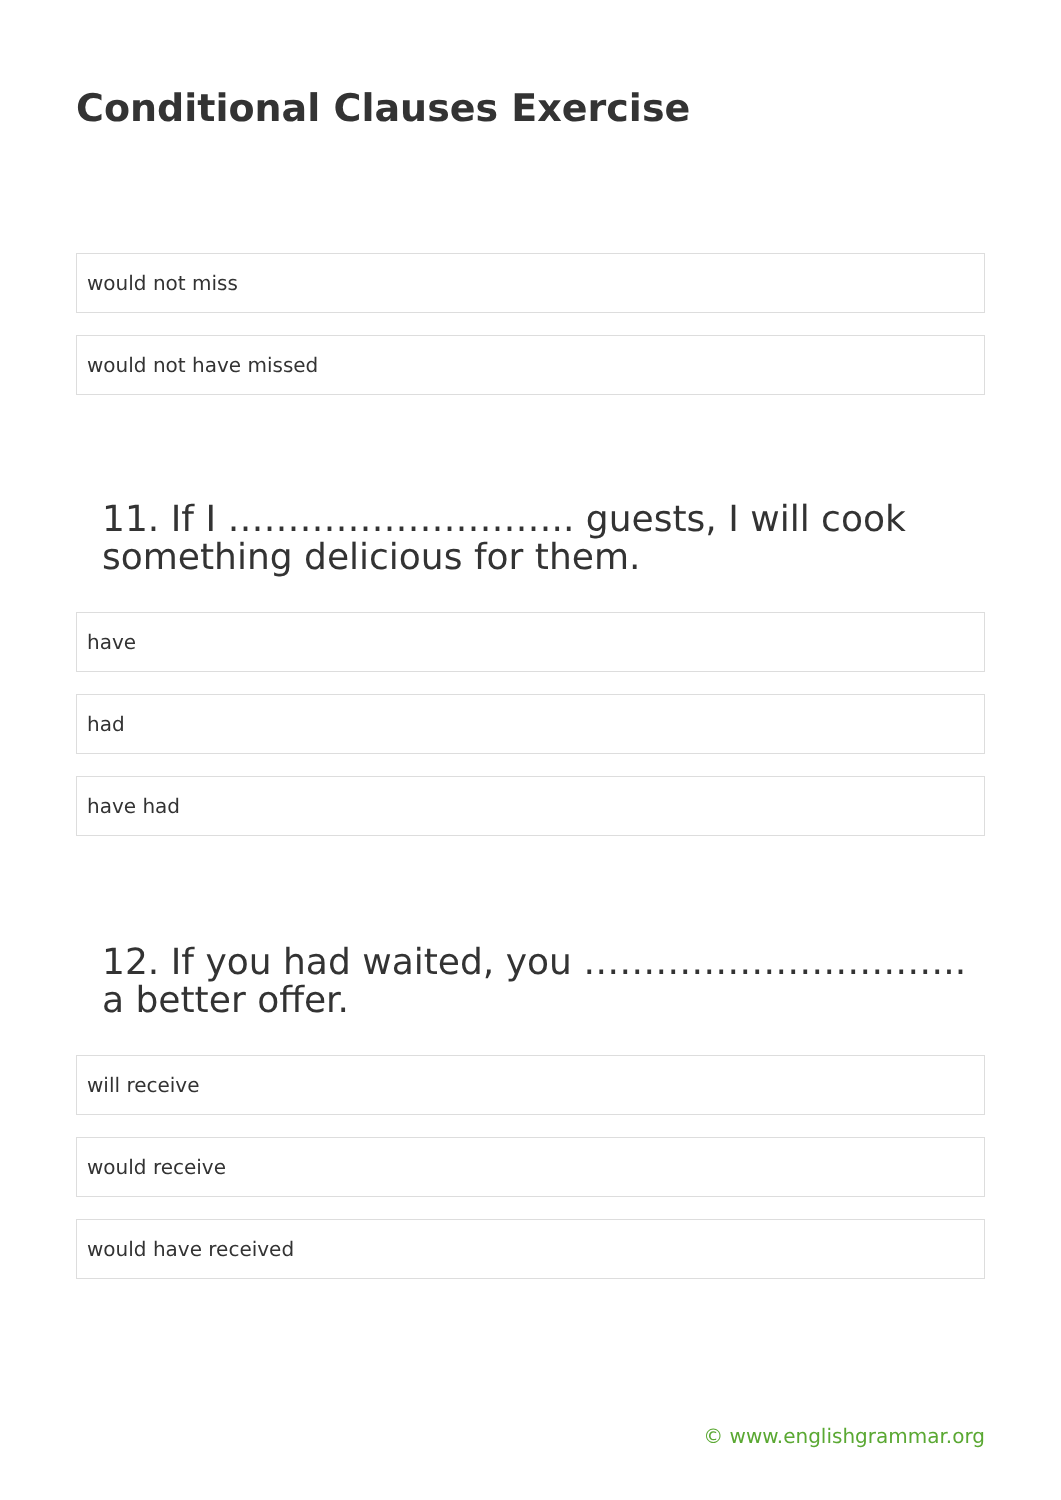Conditional Clauses Exercise
would not miss
would not have missed
11. If I ……………………….. guests, I will cook something delicious for them.
have
had
have had
12. If you had waited, you ………………………….. a better offer.
will receive
would receive
would have received
© www.englishgrammar.org